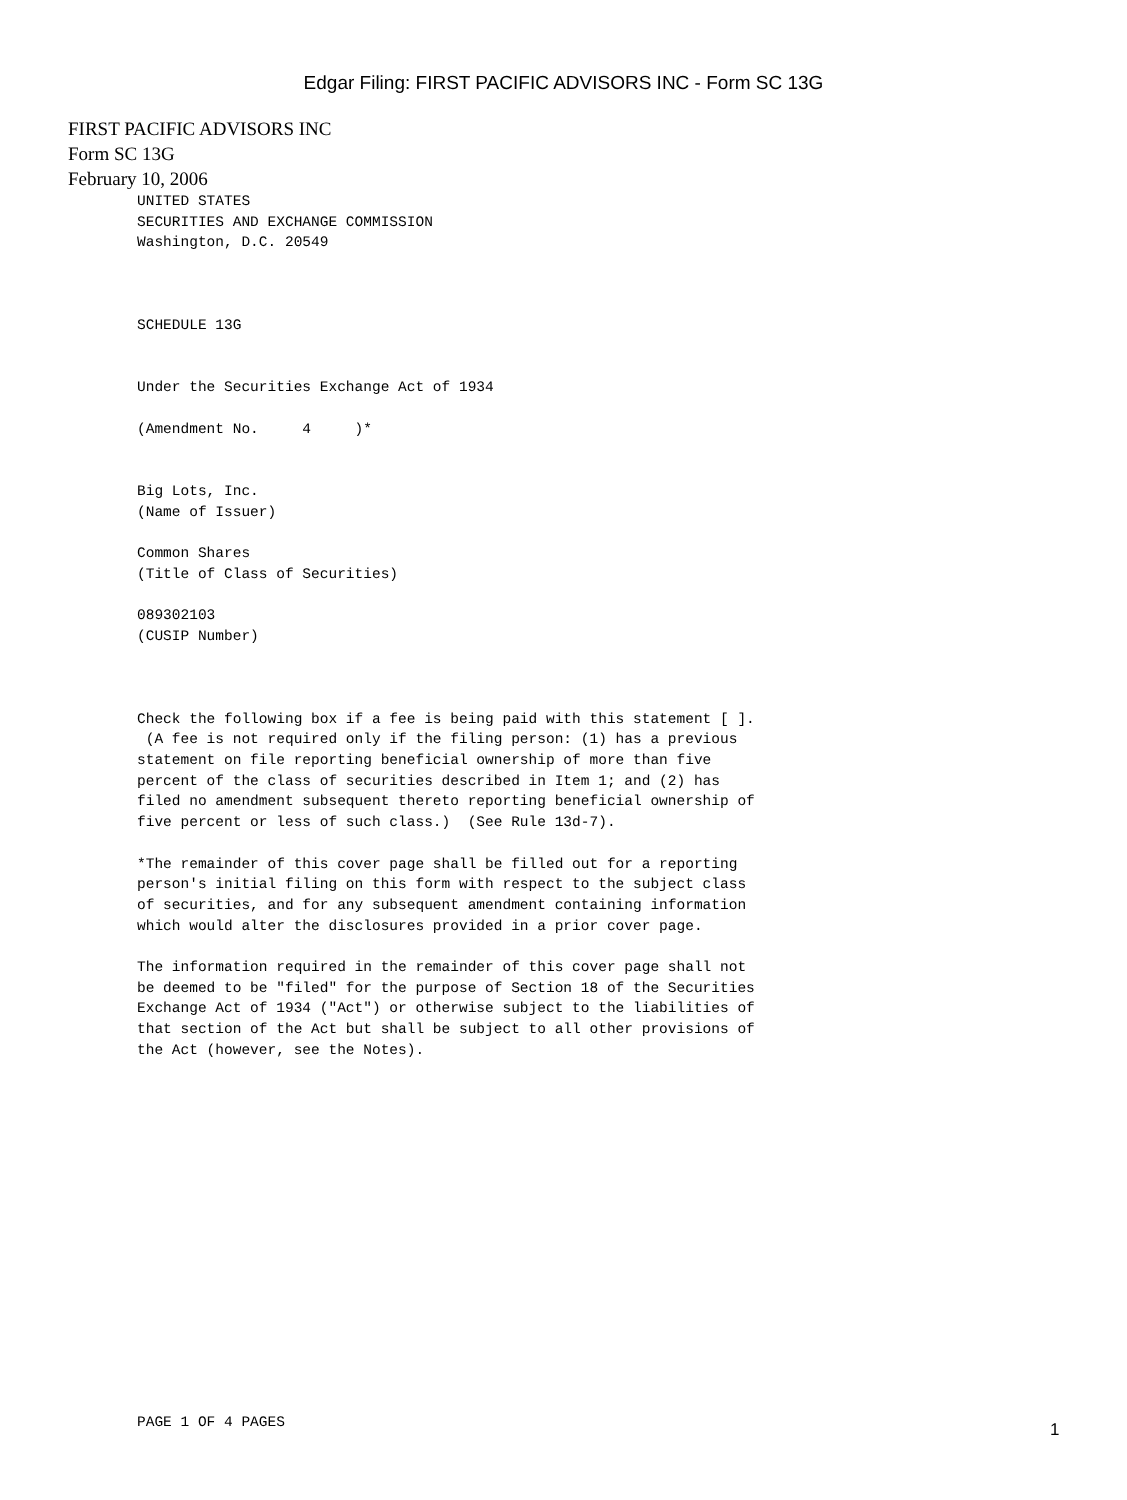Edgar Filing: FIRST PACIFIC ADVISORS INC - Form SC 13G
FIRST PACIFIC ADVISORS INC
Form SC 13G
February 10, 2006
UNITED STATES
SECURITIES AND EXCHANGE COMMISSION
Washington, D.C. 20549



SCHEDULE 13G


Under the Securities Exchange Act of 1934

(Amendment No.     4     )*


Big Lots, Inc.
(Name of Issuer)

Common Shares
(Title of Class of Securities)

089302103
(CUSIP Number)



Check the following box if a fee is being paid with this statement [ ].
 (A fee is not required only if the filing person: (1) has a previous
statement on file reporting beneficial ownership of more than five
percent of the class of securities described in Item 1; and (2) has
filed no amendment subsequent thereto reporting beneficial ownership of
five percent or less of such class.)  (See Rule 13d-7).

*The remainder of this cover page shall be filled out for a reporting
person's initial filing on this form with respect to the subject class
of securities, and for any subsequent amendment containing information
which would alter the disclosures provided in a prior cover page.

The information required in the remainder of this cover page shall not
be deemed to be "filed" for the purpose of Section 18 of the Securities
Exchange Act of 1934 ("Act") or otherwise subject to the liabilities of
that section of the Act but shall be subject to all other provisions of
the Act (however, see the Notes).

















PAGE 1 OF 4 PAGES
1